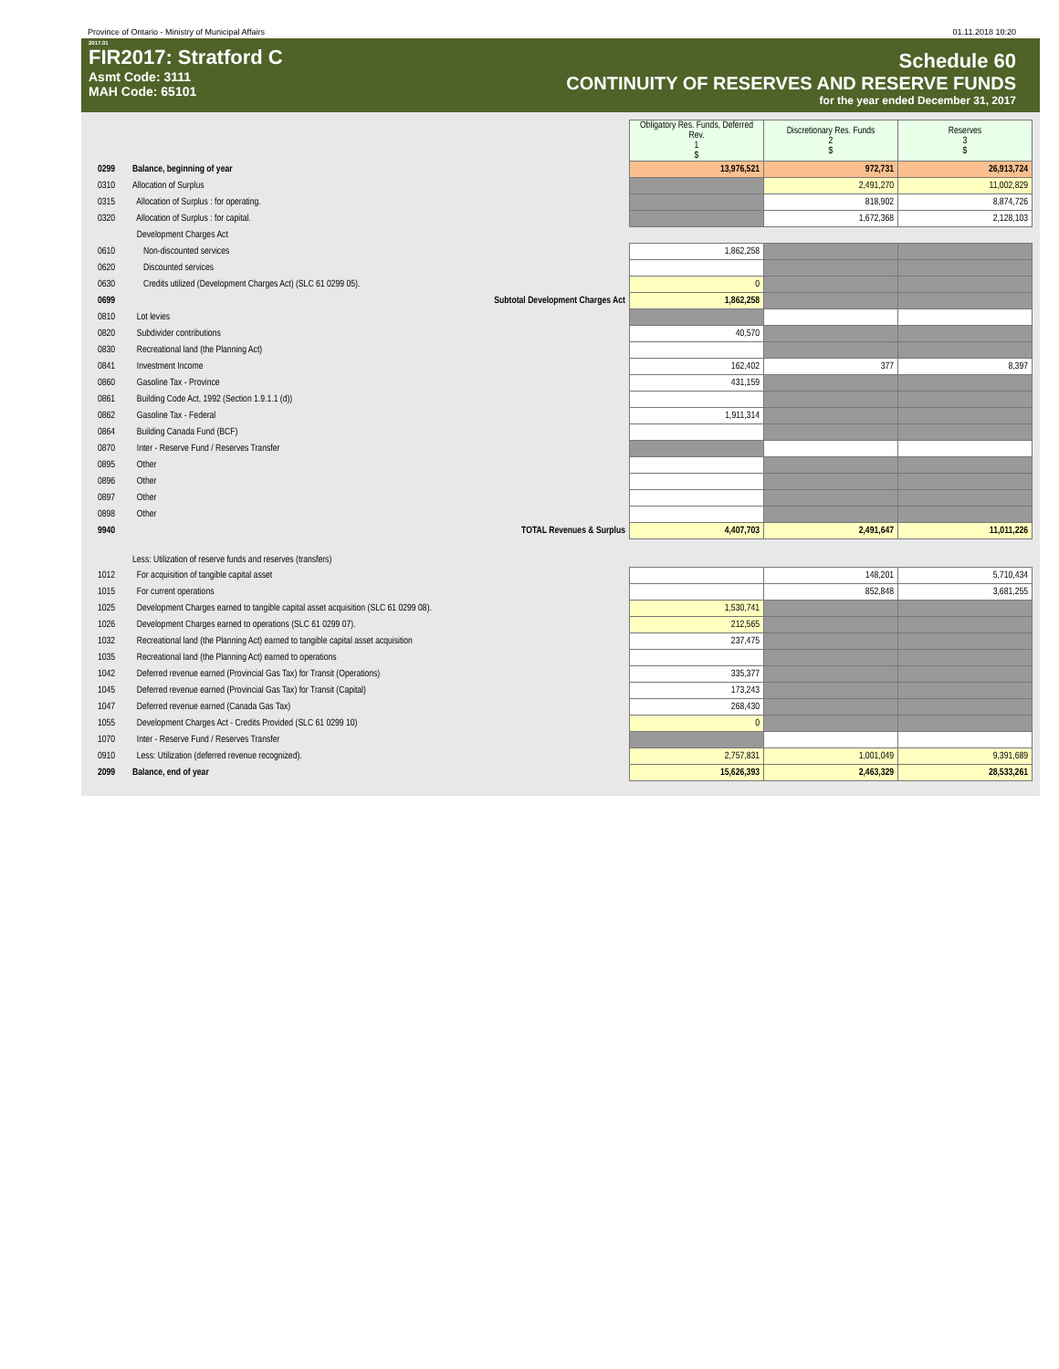Province of Ontario - Ministry of Municipal Affairs 01.11.2018 10:20
2017.01
FIR2017: Stratford C
Asmt Code: 3111
MAH Code: 65101
Schedule 60
CONTINUITY OF RESERVES AND RESERVE FUNDS
for the year ended December 31, 2017
| | | Obligatory Res. Funds, Deferred Rev. 1 $ | Discretionary Res. Funds 2 $ | Reserves 3 $ |
| 0299 | Balance, beginning of year | 13,976,521 | 972,731 | 26,913,724 |
| 0310 | Allocation of Surplus | | 2,491,270 | 11,002,829 |
| 0315 | Allocation of Surplus : for operating. | | 818,902 | 8,874,726 |
| 0320 | Allocation of Surplus : for capital. | | 1,672,368 | 2,128,103 |
| | Development Charges Act | | | |
| 0610 | Non-discounted services | 1,862,258 | | |
| 0620 | Discounted services | | | |
| 0630 | Credits utilized (Development Charges Act) (SLC 61 0299 05). | 0 | | |
| 0699 | Subtotal Development Charges Act | 1,862,258 | | |
| 0810 | Lot levies | | | |
| 0820 | Subdivider contributions | 40,570 | | |
| 0830 | Recreational land (the Planning Act) | | | |
| 0841 | Investment Income | 162,402 | 377 | 8,397 |
| 0860 | Gasoline Tax - Province | 431,159 | | |
| 0861 | Building Code Act, 1992 (Section 1.9.1.1 (d)) | | | |
| 0862 | Gasoline Tax - Federal | 1,911,314 | | |
| 0864 | Building Canada Fund (BCF) | | | |
| 0870 | Inter - Reserve Fund / Reserves Transfer | | | |
| 0895 | Other | | | |
| 0896 | Other | | | |
| 0897 | Other | | | |
| 0898 | Other | | | |
| 9940 | TOTAL Revenues & Surplus | 4,407,703 | 2,491,647 | 11,011,226 |
| | Less: Utilization of reserve funds and reserves (transfers) | | | |
| 1012 | For acquisition of tangible capital asset | | 148,201 | 5,710,434 |
| 1015 | For current operations | | 852,848 | 3,681,255 |
| 1025 | Development Charges earned to tangible capital asset acquisition (SLC 61 0299 08). | 1,530,741 | | |
| 1026 | Development Charges earned to operations (SLC 61 0299 07). | 212,565 | | |
| 1032 | Recreational land (the Planning Act) earned to tangible capital asset acquisition | 237,475 | | |
| 1035 | Recreational land (the Planning Act) earned to operations | | | |
| 1042 | Deferred revenue earned (Provincial Gas Tax) for Transit (Operations) | 335,377 | | |
| 1045 | Deferred revenue earned (Provincial Gas Tax) for Transit (Capital) | 173,243 | | |
| 1047 | Deferred revenue earned (Canada Gas Tax) | 268,430 | | |
| 1055 | Development Charges Act - Credits Provided (SLC 61 0299 10) | 0 | | |
| 1070 | Inter - Reserve Fund / Reserves Transfer | | | |
| 0910 | Less: Utilization (deferred revenue recognized). | 2,757,831 | 1,001,049 | 9,391,689 |
| 2099 | Balance, end of year | 15,626,393 | 2,463,329 | 28,533,261 |